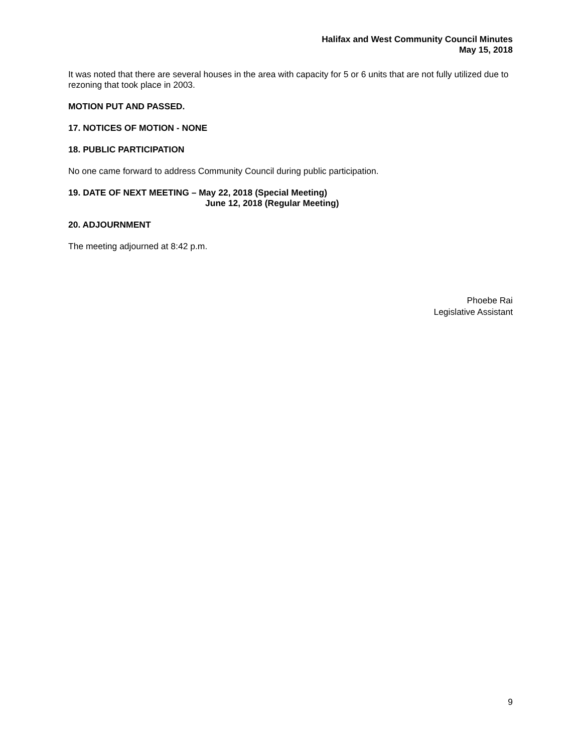Halifax and West Community Council Minutes
May 15, 2018
It was noted that there are several houses in the area with capacity for 5 or 6 units that are not fully utilized due to rezoning that took place in 2003.
MOTION PUT AND PASSED.
17. NOTICES OF MOTION - NONE
18. PUBLIC PARTICIPATION
No one came forward to address Community Council during public participation.
19. DATE OF NEXT MEETING – May 22, 2018 (Special Meeting)
June 12, 2018 (Regular Meeting)
20. ADJOURNMENT
The meeting adjourned at 8:42 p.m.
Phoebe Rai
Legislative Assistant
9